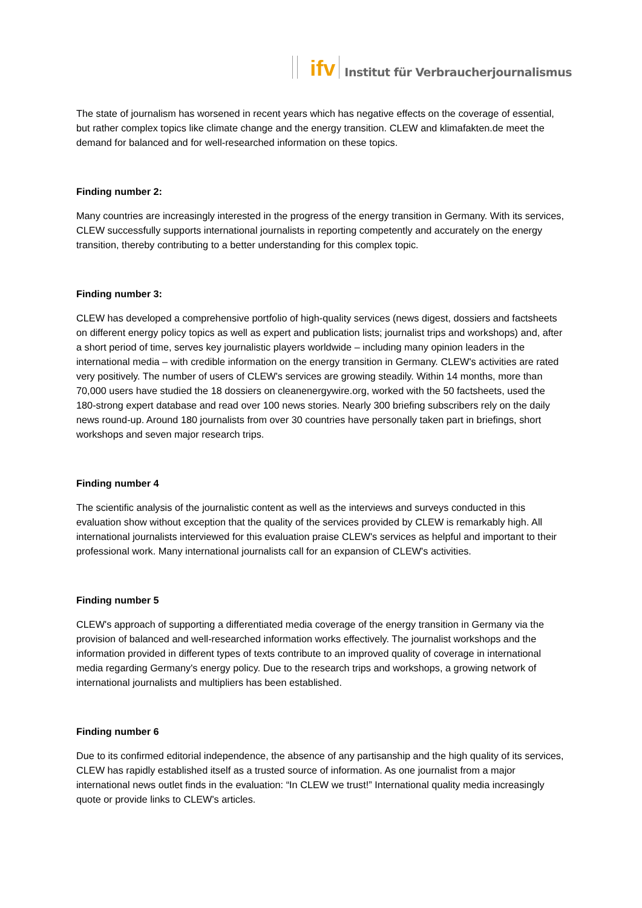ifv
Institut für Verbraucherjournalismus
The state of journalism has worsened in recent years which has negative effects on the coverage of essential, but rather complex topics like climate change and the energy transition. CLEW and klimafakten.de meet the demand for balanced and for well-researched information on these topics.
Finding number 2:
Many countries are increasingly interested in the progress of the energy transition in Germany. With its services, CLEW successfully supports international journalists in reporting competently and accurately on the energy transition, thereby contributing to a better understanding for this complex topic.
Finding number 3:
CLEW has developed a comprehensive portfolio of high-quality services (news digest, dossiers and factsheets on different energy policy topics as well as expert and publication lists; journalist trips and workshops) and, after a short period of time, serves key journalistic players worldwide – including many opinion leaders in the international media – with credible information on the energy transition in Germany. CLEW's activities are rated very positively. The number of users of CLEW's services are growing steadily. Within 14 months, more than 70,000 users have studied the 18 dossiers on cleanenergywire.org, worked with the 50 factsheets, used the 180-strong expert database and read over 100 news stories. Nearly 300 briefing subscribers rely on the daily news round-up. Around 180 journalists from over 30 countries have personally taken part in briefings, short workshops and seven major research trips.
Finding number 4
The scientific analysis of the journalistic content as well as the interviews and surveys conducted in this evaluation show without exception that the quality of the services provided by CLEW is remarkably high. All international journalists interviewed for this evaluation praise CLEW's services as helpful and important to their professional work. Many international journalists call for an expansion of CLEW's activities.
Finding number 5
CLEW's approach of supporting a differentiated media coverage of the energy transition in Germany via the provision of balanced and well-researched information works effectively. The journalist workshops and the information provided in different types of texts contribute to an improved quality of coverage in international media regarding Germany's energy policy. Due to the research trips and workshops, a growing network of international journalists and multipliers has been established.
Finding number 6
Due to its confirmed editorial independence, the absence of any partisanship and the high quality of its services, CLEW has rapidly established itself as a trusted source of information. As one journalist from a major international news outlet finds in the evaluation: “In CLEW we trust!” International quality media increasingly quote or provide links to CLEW's articles.